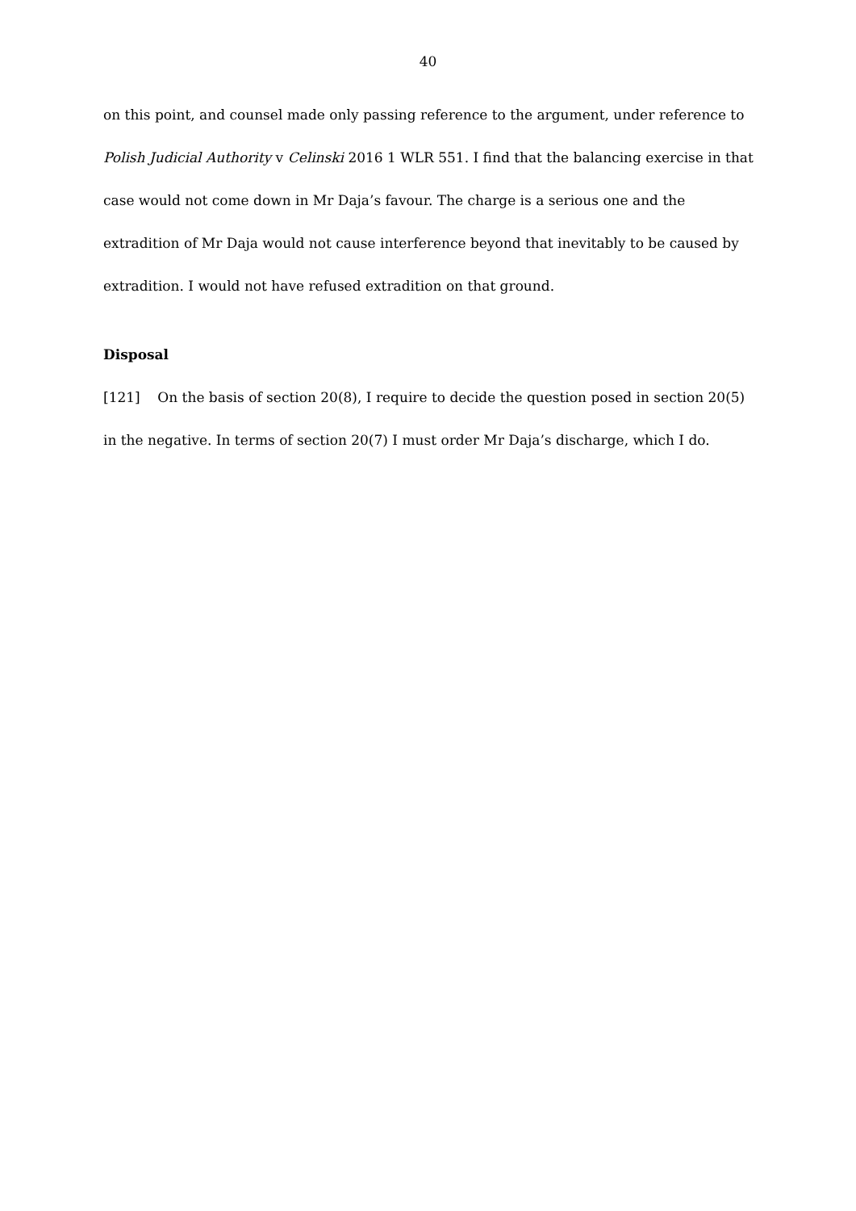40
on this point, and counsel made only passing reference to the argument, under reference to Polish Judicial Authority v Celinski 2016 1 WLR 551. I find that the balancing exercise in that case would not come down in Mr Daja’s favour. The charge is a serious one and the extradition of Mr Daja would not cause interference beyond that inevitably to be caused by extradition. I would not have refused extradition on that ground.
Disposal
[121] On the basis of section 20(8), I require to decide the question posed in section 20(5) in the negative. In terms of section 20(7) I must order Mr Daja’s discharge, which I do.